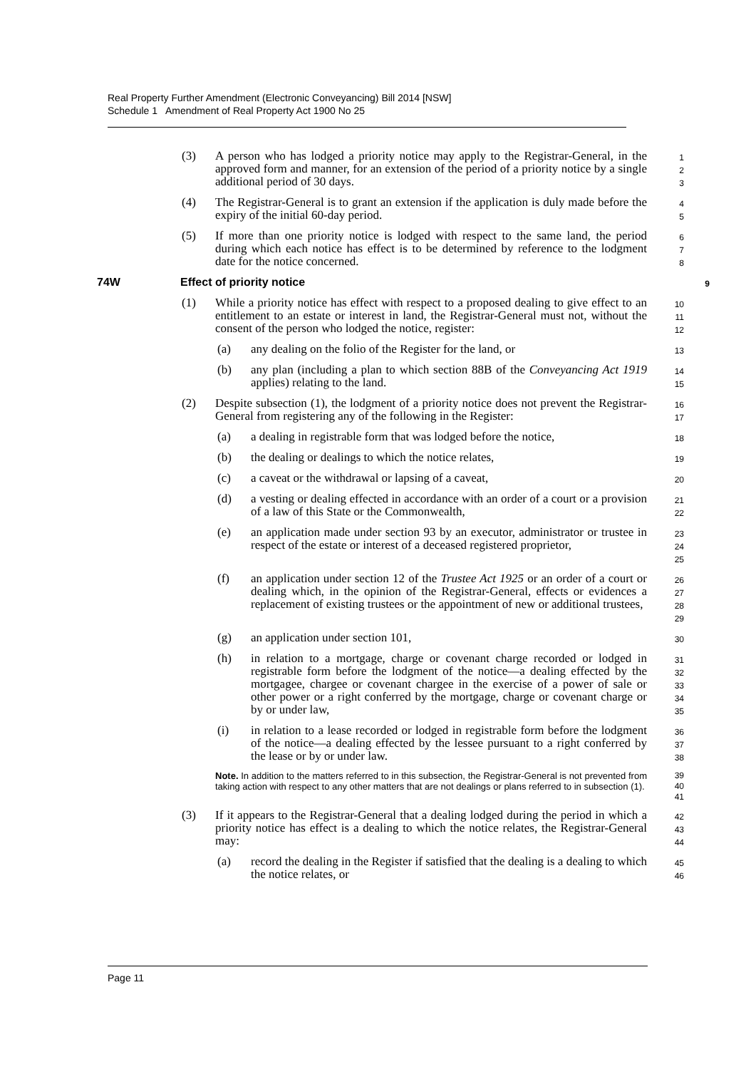Real Property Further Amendment (Electronic Conveyancing) Bill 2014 [NSW]
Schedule 1 Amendment of Real Property Act 1900 No 25
(3) A person who has lodged a priority notice may apply to the Registrar-General, in the approved form and manner, for an extension of the period of a priority notice by a single additional period of 30 days.
1
2
3
(4) The Registrar-General is to grant an extension if the application is duly made before the expiry of the initial 60-day period.
4
5
(5) If more than one priority notice is lodged with respect to the same land, the period during which each notice has effect is to be determined by reference to the lodgment date for the notice concerned.
6
7
8
74W Effect of priority notice
9
(1) While a priority notice has effect with respect to a proposed dealing to give effect to an entitlement to an estate or interest in land, the Registrar-General must not, without the consent of the person who lodged the notice, register:
10
11
12
(a) any dealing on the folio of the Register for the land, or
13
(b) any plan (including a plan to which section 88B of the Conveyancing Act 1919 applies) relating to the land.
14
15
(2) Despite subsection (1), the lodgment of a priority notice does not prevent the Registrar-General from registering any of the following in the Register:
16
17
(a) a dealing in registrable form that was lodged before the notice,
18
(b) the dealing or dealings to which the notice relates,
19
(c) a caveat or the withdrawal or lapsing of a caveat,
20
(d) a vesting or dealing effected in accordance with an order of a court or a provision of a law of this State or the Commonwealth,
21
22
(e) an application made under section 93 by an executor, administrator or trustee in respect of the estate or interest of a deceased registered proprietor,
23
24
25
(f) an application under section 12 of the Trustee Act 1925 or an order of a court or dealing which, in the opinion of the Registrar-General, effects or evidences a replacement of existing trustees or the appointment of new or additional trustees,
26
27
28
29
(g) an application under section 101,
30
(h) in relation to a mortgage, charge or covenant charge recorded or lodged in registrable form before the lodgment of the notice—a dealing effected by the mortgagee, chargee or covenant chargee in the exercise of a power of sale or other power or a right conferred by the mortgage, charge or covenant charge or by or under law,
31
32
33
34
35
(i) in relation to a lease recorded or lodged in registrable form before the lodgment of the notice—a dealing effected by the lessee pursuant to a right conferred by the lease or by or under law.
36
37
38
Note. In addition to the matters referred to in this subsection, the Registrar-General is not prevented from taking action with respect to any other matters that are not dealings or plans referred to in subsection (1).
39
40
41
(3) If it appears to the Registrar-General that a dealing lodged during the period in which a priority notice has effect is a dealing to which the notice relates, the Registrar-General may:
42
43
44
(a) record the dealing in the Register if satisfied that the dealing is a dealing to which the notice relates, or
45
46
Page 11